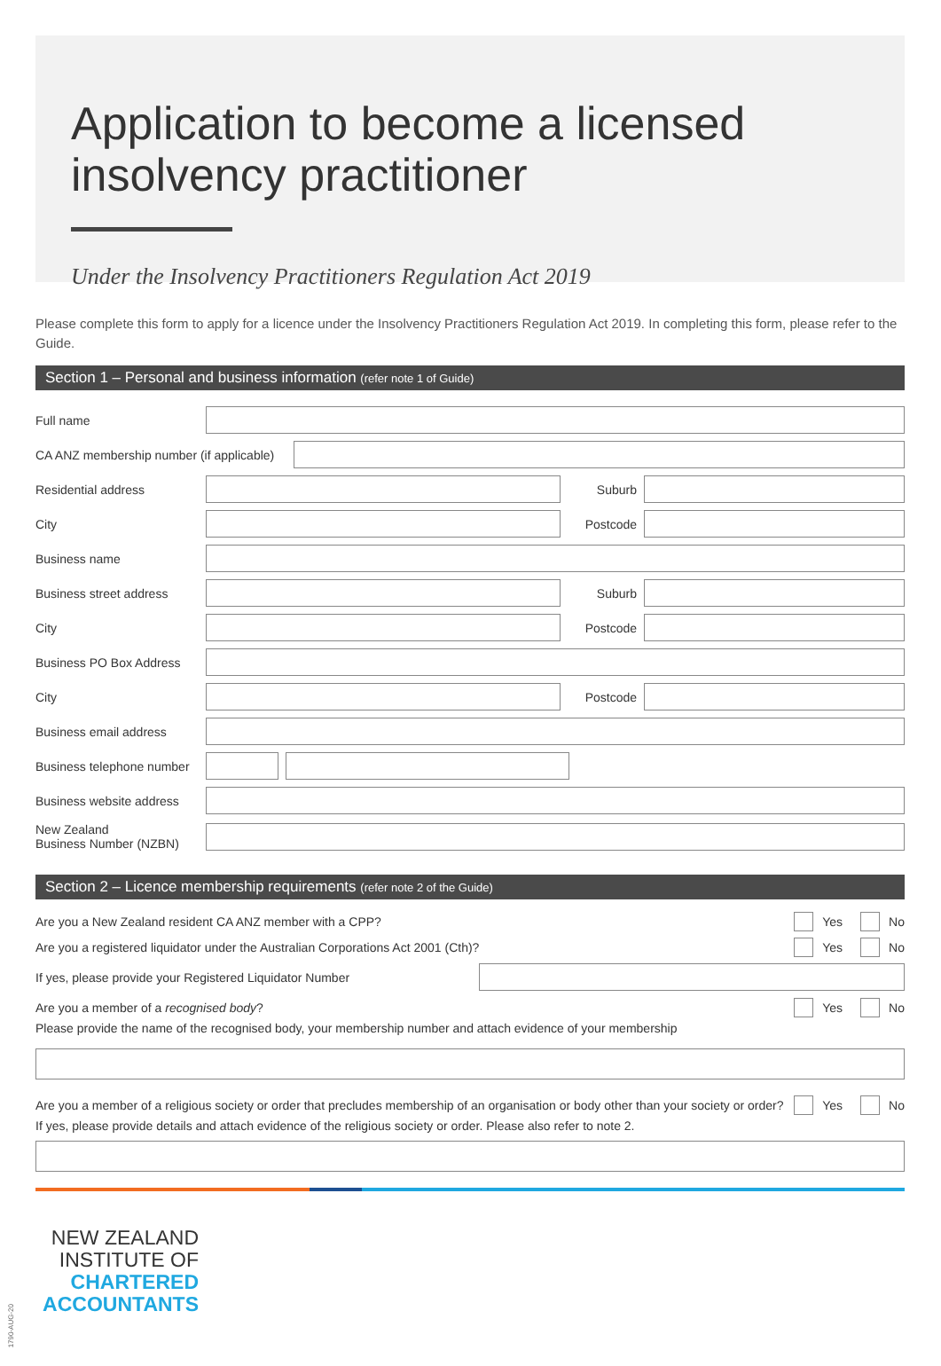Application to become a licensed insolvency practitioner
Under the Insolvency Practitioners Regulation Act 2019
Please complete this form to apply for a licence under the Insolvency Practitioners Regulation Act 2019. In completing this form, please refer to the Guide.
Section 1 – Personal and business information (refer note 1 of Guide)
Full name
CA ANZ membership number (if applicable)
Residential address Suburb
City Postcode
Business name
Business street address
Suburb
City Postcode
Business PO Box Address
City Postcode
Business email address
Business telephone number
Business website address
New Zealand
Business Number (NZBN)
Section 2 – Licence membership requirements (refer note 2 of the Guide)
Are you a New Zealand resident CA ANZ member with a CPP? Yes No
Are you a registered liquidator under the Australian Corporations Act 2001 (Cth)? Yes No
If yes, please provide your Registered Liquidator Number
Are you a member of a recognised body? Yes No
Please provide the name of the recognised body, your membership number and attach evidence of your membership
Are you a member of a religious society or order that precludes membership of an organisation or body other than your society or order? Yes No
If yes, please provide details and attach evidence of the religious society or order. Please also refer to note 2.
NEW ZEALAND
INSTITUTE OF
CHARTERED
ACCOUNTANTS
1790-AUG-20